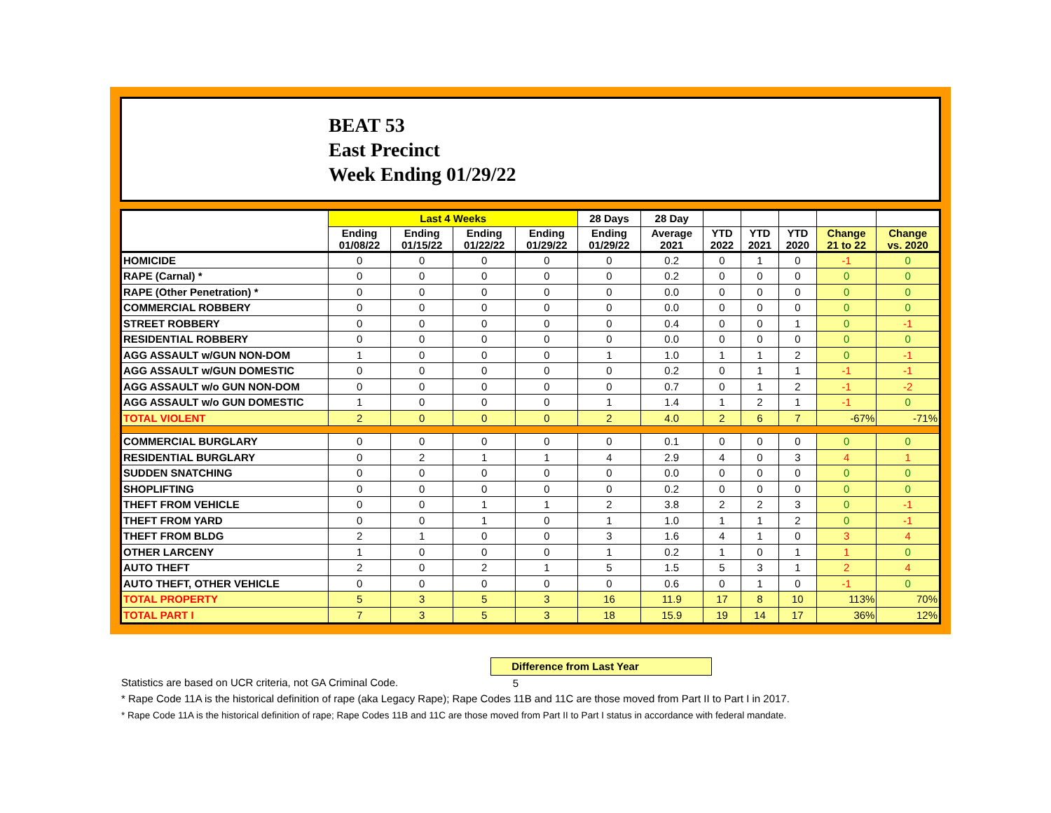BEAT 53
East Precinct
Week Ending 01/29/22
| | Last 4 Weeks | | | | 28 Days | 28 Day | | | | | |
| --- | --- | --- | --- | --- | --- | --- | --- | --- | --- | --- | --- |
| | Ending 01/08/22 | Ending 01/15/22 | Ending 01/22/22 | Ending 01/29/22 | Ending 01/29/22 | Average 2021 | YTD 2022 | YTD 2021 | YTD 2020 | Change 21 to 22 | Change vs. 2020 |
| HOMICIDE | 0 | 0 | 0 | 0 | 0 | 0.2 | 0 | 1 | 0 | -1 | 0 |
| RAPE (Carnal) * | 0 | 0 | 0 | 0 | 0 | 0.2 | 0 | 0 | 0 | 0 | 0 |
| RAPE (Other Penetration) * | 0 | 0 | 0 | 0 | 0 | 0.0 | 0 | 0 | 0 | 0 | 0 |
| COMMERCIAL ROBBERY | 0 | 0 | 0 | 0 | 0 | 0.0 | 0 | 0 | 0 | 0 | 0 |
| STREET ROBBERY | 0 | 0 | 0 | 0 | 0 | 0.4 | 0 | 0 | 1 | 0 | -1 |
| RESIDENTIAL ROBBERY | 0 | 0 | 0 | 0 | 0 | 0.0 | 0 | 0 | 0 | 0 | 0 |
| AGG ASSAULT w/GUN NON-DOM | 1 | 0 | 0 | 0 | 1 | 1.0 | 1 | 1 | 2 | 0 | -1 |
| AGG ASSAULT w/GUN DOMESTIC | 0 | 0 | 0 | 0 | 0 | 0.2 | 0 | 1 | 1 | -1 | -1 |
| AGG ASSAULT w/o GUN NON-DOM | 0 | 0 | 0 | 0 | 0 | 0.7 | 0 | 1 | 2 | -1 | -2 |
| AGG ASSAULT w/o GUN DOMESTIC | 1 | 0 | 0 | 0 | 1 | 1.4 | 1 | 2 | 1 | -1 | 0 |
| TOTAL VIOLENT | 2 | 0 | 0 | 0 | 2 | 4.0 | 2 | 6 | 7 | -67% | -71% |
| COMMERCIAL BURGLARY | 0 | 0 | 0 | 0 | 0 | 0.1 | 0 | 0 | 0 | 0 | 0 |
| RESIDENTIAL BURGLARY | 0 | 2 | 1 | 1 | 4 | 2.9 | 4 | 0 | 3 | 4 | 1 |
| SUDDEN SNATCHING | 0 | 0 | 0 | 0 | 0 | 0.0 | 0 | 0 | 0 | 0 | 0 |
| SHOPLIFTING | 0 | 0 | 0 | 0 | 0 | 0.2 | 0 | 0 | 0 | 0 | 0 |
| THEFT FROM VEHICLE | 0 | 0 | 1 | 1 | 2 | 3.8 | 2 | 2 | 3 | 0 | -1 |
| THEFT FROM YARD | 0 | 0 | 1 | 0 | 1 | 1.0 | 1 | 1 | 2 | 0 | -1 |
| THEFT FROM BLDG | 2 | 1 | 0 | 0 | 3 | 1.6 | 4 | 1 | 0 | 3 | 4 |
| OTHER LARCENY | 1 | 0 | 0 | 0 | 1 | 0.2 | 1 | 0 | 1 | 1 | 0 |
| AUTO THEFT | 2 | 0 | 2 | 1 | 5 | 1.5 | 5 | 3 | 1 | 2 | 4 |
| AUTO THEFT, OTHER VEHICLE | 0 | 0 | 0 | 0 | 0 | 0.6 | 0 | 1 | 0 | -1 | 0 |
| TOTAL PROPERTY | 5 | 3 | 5 | 3 | 16 | 11.9 | 17 | 8 | 10 | 113% | 70% |
| TOTAL PART I | 7 | 3 | 5 | 3 | 18 | 15.9 | 19 | 14 | 17 | 36% | 12% |
Difference from Last Year 5
Statistics are based on UCR criteria, not GA Criminal Code.
* Rape Code 11A is the historical definition of rape (aka Legacy Rape); Rape Codes 11B and 11C are those moved from Part II to Part I in 2017.
* Rape Code 11A is the historical definition of rape; Rape Codes 11B and 11C are those moved from Part II to Part I status in accordance with federal mandate.